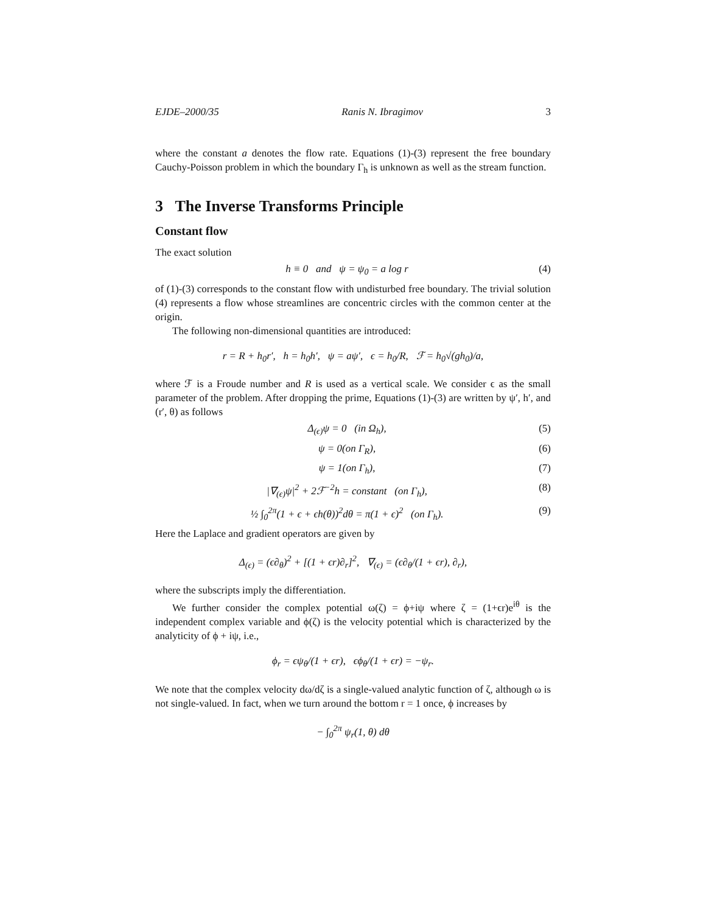EJDE–2000/35 Ranis N. Ibragimov 3
where the constant a denotes the flow rate. Equations (1)-(3) represent the free boundary Cauchy-Poisson problem in which the boundary Γ<sub>h</sub> is unknown as well as the stream function.
3 The Inverse Transforms Principle
Constant flow
The exact solution
h ≡ 0 and ψ = ψ<sub>0</sub> = a log r (4)
of (1)-(3) corresponds to the constant flow with undisturbed free boundary. The trivial solution (4) represents a flow whose streamlines are concentric circles with the common center at the origin.
The following non-dimensional quantities are introduced:
r = R + h<sub>0</sub>r′, h = h<sub>0</sub>h′, ψ = aψ′, ϵ = h<sub>0</sub>/R, ℱ = h<sub>0</sub>√(gh<sub>0</sub>)/a,
where ℱ is a Froude number and R is used as a vertical scale. We consider ϵ as the small parameter of the problem. After dropping the prime, Equations (1)-(3) are written by ψ′, h′, and (r′, θ) as follows
Δ<sub>(ϵ)</sub>ψ = 0 (in Ω<sub>h</sub>), (5)
ψ = 0(on Γ<sub>R</sub>), (6)
ψ = 1(on Γ<sub>h</sub>), (7)
|∇<sub>(ϵ)</sub>ψ|<sup>2</sup> + 2ℱ<sup>−2</sup>h = constant (on Γ<sub>h</sub>), (8)
½ ∫<sub>0</sub><sup>2π</sup>(1 + ϵ + ϵh(θ))<sup>2</sup>dθ = π(1 + ϵ)<sup>2</sup> (on Γ<sub>h</sub>). (9)
Here the Laplace and gradient operators are given by
Δ<sub>(ϵ)</sub> = (ϵ∂<sub>θ</sub>)<sup>2</sup> + [(1 + ϵr)∂<sub>r</sub>]<sup>2</sup>, ∇<sub>(ϵ)</sub> = (ϵ∂<sub>θ</sub>/(1 + ϵr), ∂<sub>r</sub>),
where the subscripts imply the differentiation.
We further consider the complex potential ω(ζ) = ϕ+iψ where ζ = (1+ϵr)e<sup>iθ</sup> is the independent complex variable and ϕ(ζ) is the velocity potential which is characterized by the analyticity of ϕ + iψ, i.e.,
ϕ<sub>r</sub> = ϵψ<sub>θ</sub>/(1 + ϵr), ϵϕ<sub>θ</sub>/(1 + ϵr) = −ψ<sub>r</sub>.
We note that the complex velocity dω/dζ is a single-valued analytic function of ζ, although ω is not single-valued. In fact, when we turn around the bottom r = 1 once, ϕ increases by
− ∫<sub>0</sub><sup>2π</sup> ψ<sub>r</sub>(1, θ) dθ